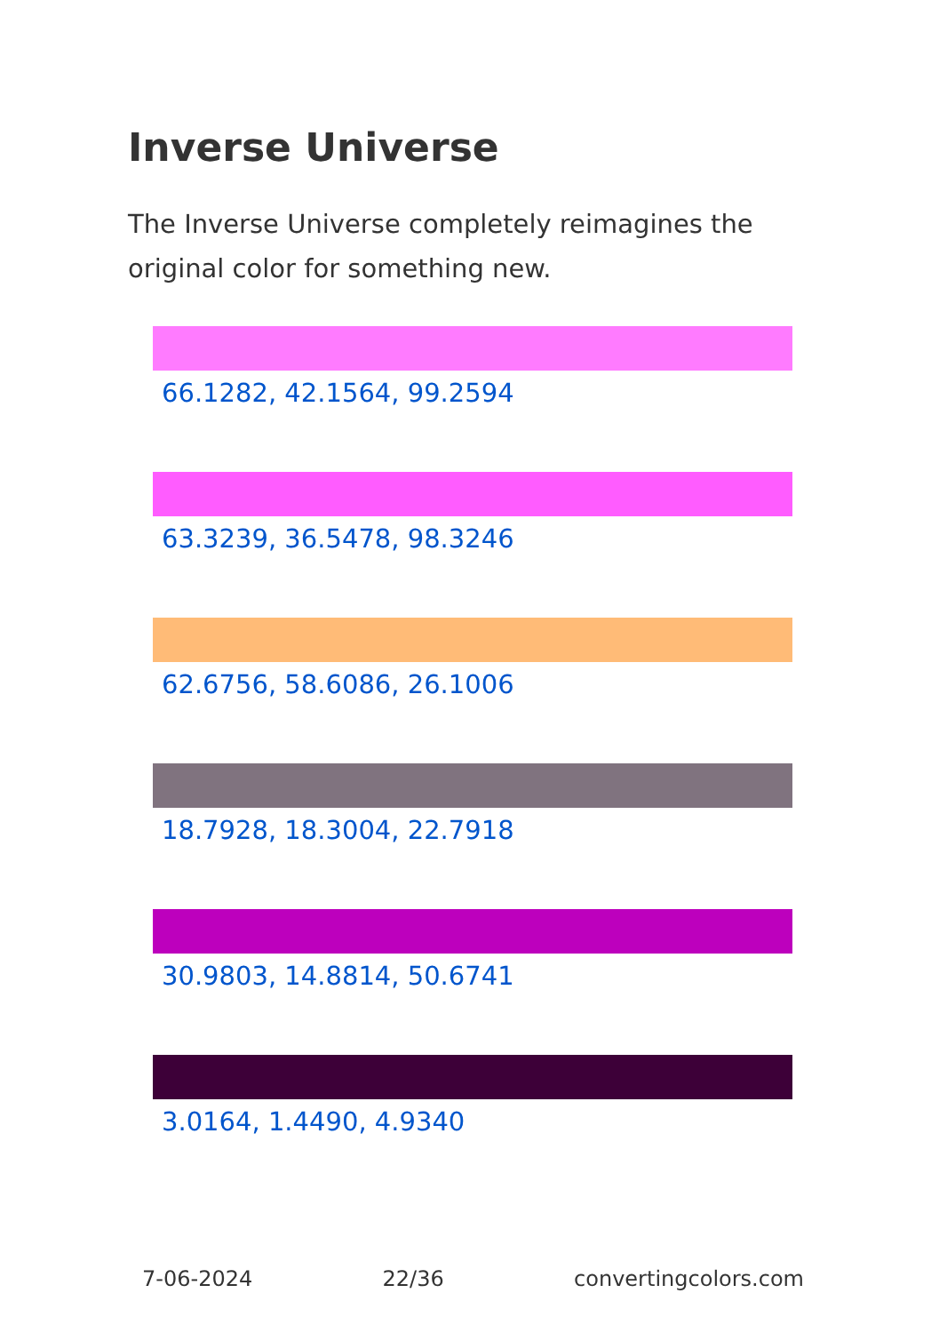Inverse Universe
The Inverse Universe completely reimagines the original color for something new.
66.1282, 42.1564, 99.2594
63.3239, 36.5478, 98.3246
62.6756, 58.6086, 26.1006
18.7928, 18.3004, 22.7918
30.9803, 14.8814, 50.6741
3.0164, 1.4490, 4.9340
7-06-2024 22/36 convertingcolors.com